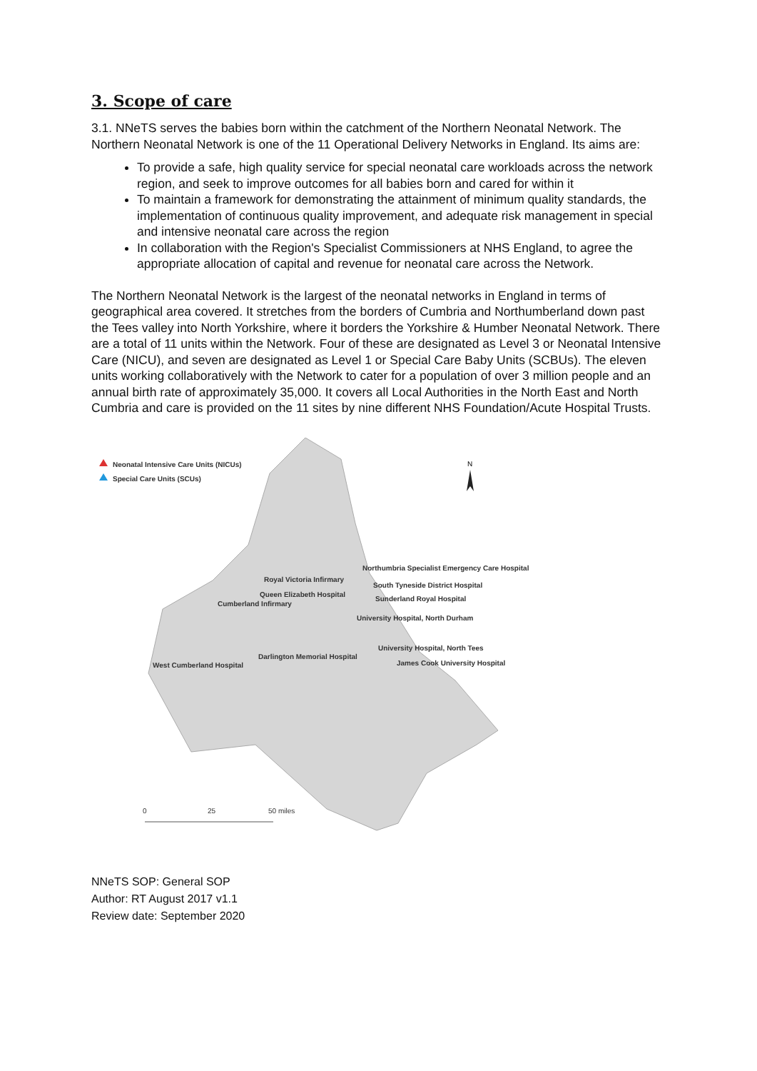3. Scope of care
3.1. NNeTS serves the babies born within the catchment of the Northern Neonatal Network. The Northern Neonatal Network is one of the 11 Operational Delivery Networks in England. Its aims are:
To provide a safe, high quality service for special neonatal care workloads across the network region, and seek to improve outcomes for all babies born and cared for within it
To maintain a framework for demonstrating the attainment of minimum quality standards, the implementation of continuous quality improvement, and adequate risk management in special and intensive neonatal care across the region
In collaboration with the Region's Specialist Commissioners at NHS England, to agree the appropriate allocation of capital and revenue for neonatal care across the Network.
The Northern Neonatal Network is the largest of the neonatal networks in England in terms of geographical area covered. It stretches from the borders of Cumbria and Northumberland down past the Tees valley into North Yorkshire, where it borders the Yorkshire & Humber Neonatal Network. There are a total of 11 units within the Network. Four of these are designated as Level 3 or Neonatal Intensive Care (NICU), and seven are designated as Level 1 or Special Care Baby Units (SCBUs). The eleven units working collaboratively with the Network to cater for a population of over 3 million people and an annual birth rate of approximately 35,000. It covers all Local Authorities in the North East and North Cumbria and care is provided on the 11 sites by nine different NHS Foundation/Acute Hospital Trusts.
N
Neonatal Intensive Care Units (NICUs)
Special Care Units (SCUs)
Northumbria Specialist Emergency Care Hospital
Royal Victoria Infirmary
South Tyneside District Hospital
Queen Elizabeth Hospital
Sunderland Royal Hospital
Cumberland Infirmary
University Hospital, North Durham
University Hospital, North Tees
Darlington Memorial Hospital
James Cook University Hospital
West Cumberland Hospital
0 25 50 miles
NNeTS SOP: General SOP
Author: RT August 2017 v1.1
Review date: September 2020